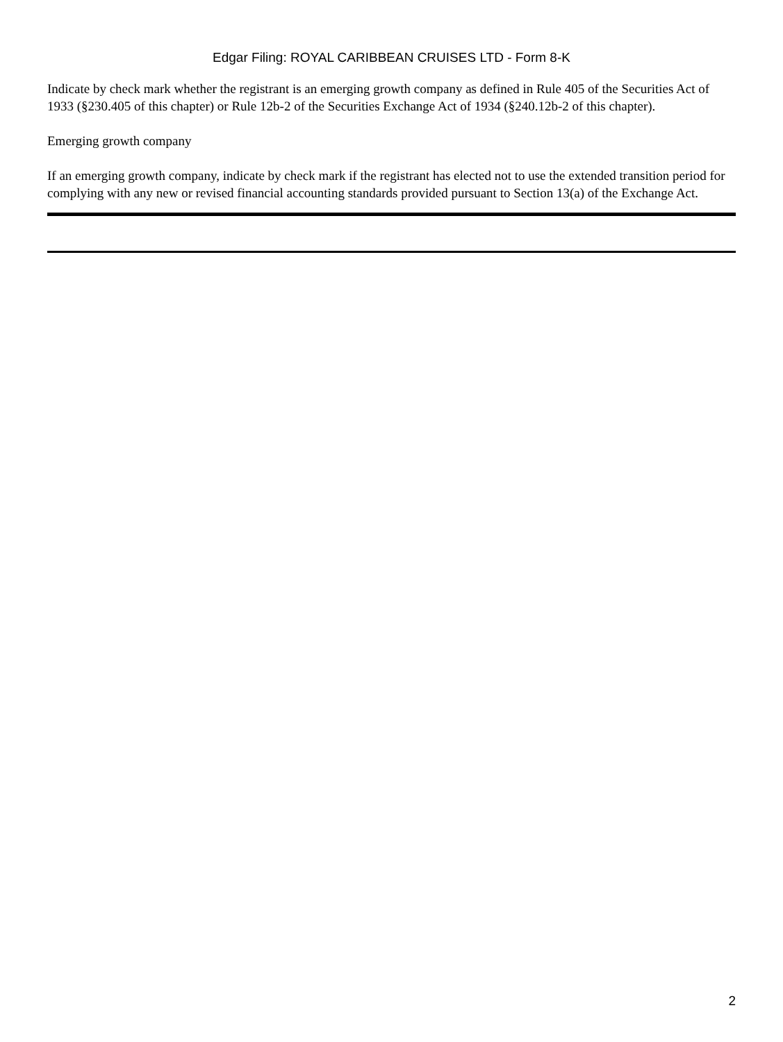Edgar Filing: ROYAL CARIBBEAN CRUISES LTD - Form 8-K
Indicate by check mark whether the registrant is an emerging growth company as defined in Rule 405 of the Securities Act of 1933 (§230.405 of this chapter) or Rule 12b-2 of the Securities Exchange Act of 1934 (§240.12b-2 of this chapter).
Emerging growth company
If an emerging growth company, indicate by check mark if the registrant has elected not to use the extended transition period for complying with any new or revised financial accounting standards provided pursuant to Section 13(a) of the Exchange Act.
2